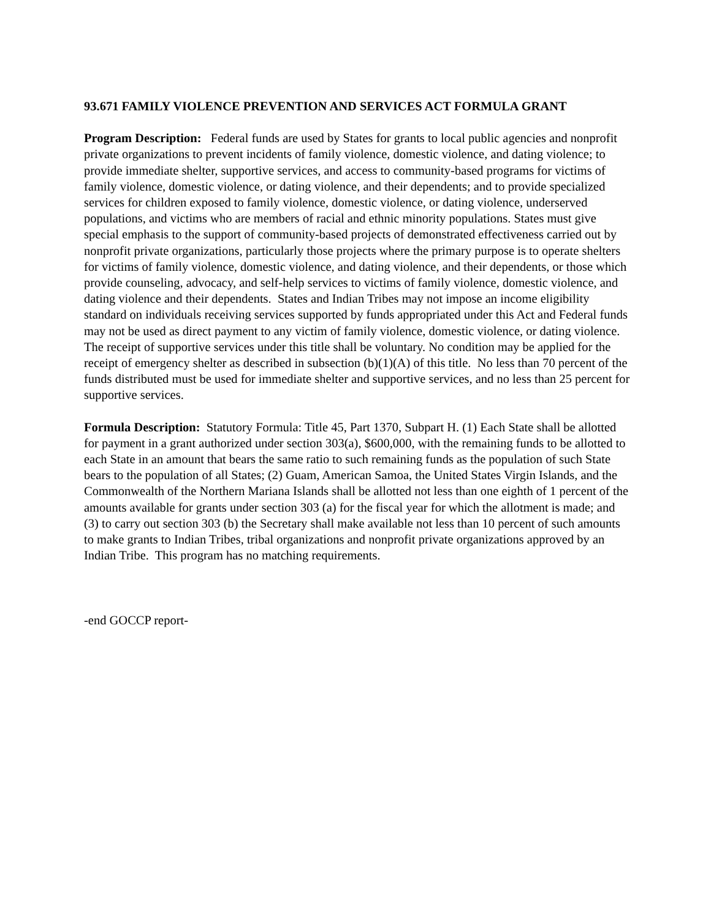93.671 FAMILY VIOLENCE PREVENTION AND SERVICES ACT FORMULA GRANT
Program Description: Federal funds are used by States for grants to local public agencies and nonprofit private organizations to prevent incidents of family violence, domestic violence, and dating violence; to provide immediate shelter, supportive services, and access to community-based programs for victims of family violence, domestic violence, or dating violence, and their dependents; and to provide specialized services for children exposed to family violence, domestic violence, or dating violence, underserved populations, and victims who are members of racial and ethnic minority populations. States must give special emphasis to the support of community-based projects of demonstrated effectiveness carried out by nonprofit private organizations, particularly those projects where the primary purpose is to operate shelters for victims of family violence, domestic violence, and dating violence, and their dependents, or those which provide counseling, advocacy, and self-help services to victims of family violence, domestic violence, and dating violence and their dependents. States and Indian Tribes may not impose an income eligibility standard on individuals receiving services supported by funds appropriated under this Act and Federal funds may not be used as direct payment to any victim of family violence, domestic violence, or dating violence. The receipt of supportive services under this title shall be voluntary. No condition may be applied for the receipt of emergency shelter as described in subsection (b)(1)(A) of this title. No less than 70 percent of the funds distributed must be used for immediate shelter and supportive services, and no less than 25 percent for supportive services.
Formula Description: Statutory Formula: Title 45, Part 1370, Subpart H. (1) Each State shall be allotted for payment in a grant authorized under section 303(a), $600,000, with the remaining funds to be allotted to each State in an amount that bears the same ratio to such remaining funds as the population of such State bears to the population of all States; (2) Guam, American Samoa, the United States Virgin Islands, and the Commonwealth of the Northern Mariana Islands shall be allotted not less than one eighth of 1 percent of the amounts available for grants under section 303 (a) for the fiscal year for which the allotment is made; and (3) to carry out section 303 (b) the Secretary shall make available not less than 10 percent of such amounts to make grants to Indian Tribes, tribal organizations and nonprofit private organizations approved by an Indian Tribe. This program has no matching requirements.
-end GOCCP report-